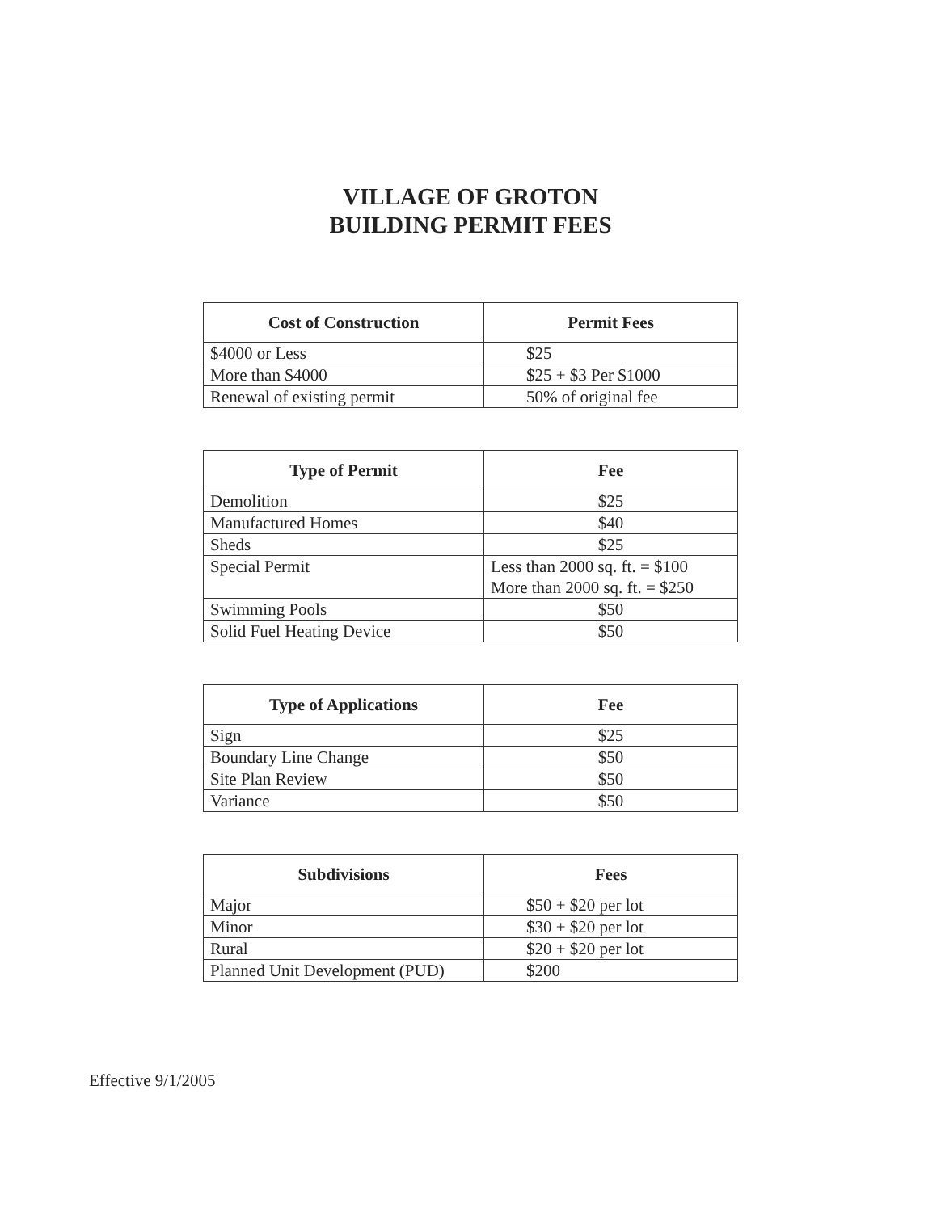VILLAGE OF GROTON
BUILDING PERMIT FEES
| Cost of Construction | Permit Fees |
| --- | --- |
| $4000 or Less | $25 |
| More than $4000 | $25 + $3 Per $1000 |
| Renewal of existing permit | 50% of original fee |
| Type of Permit | Fee |
| --- | --- |
| Demolition | $25 |
| Manufactured Homes | $40 |
| Sheds | $25 |
| Special Permit | Less than 2000 sq. ft. = $100 More than 2000 sq. ft. = $250 |
| Swimming Pools | $50 |
| Solid Fuel Heating Device | $50 |
| Type of Applications | Fee |
| --- | --- |
| Sign | $25 |
| Boundary Line Change | $50 |
| Site Plan Review | $50 |
| Variance | $50 |
| Subdivisions | Fees |
| --- | --- |
| Major | $50 + $20 per lot |
| Minor | $30 + $20 per lot |
| Rural | $20 + $20 per lot |
| Planned Unit Development (PUD) | $200 |
Effective 9/1/2005